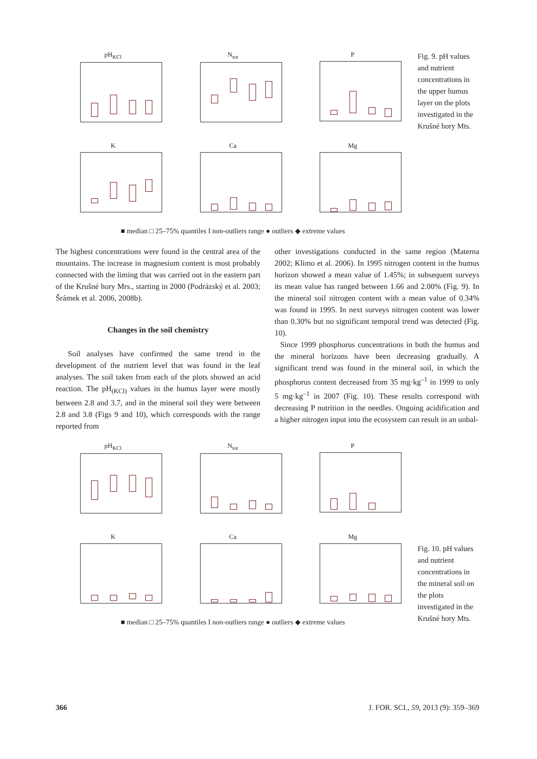pH<sub>KCl</sub>
N<sub>tot</sub>
P
K
Ca
Mg
■ median □ 25–75% quantiles Ι non-outliers range ● outliers ◆ extreme values
Fig. 9. pH values and nutrient concentrations in the upper humus layer on the plots investigated in the Krušné hory Mts.
The highest concentrations were found in the central area of the mountains. The increase in magnesium content is most probably connected with the liming that was carried out in the eastern part of the Krušné hory Mrs., starting in 2000 (Podrázský et al. 2003; Šrámek et al. 2006, 2008b).
Changes in the soil chemistry
Soil analyses have confirmed the same trend in the development of the nutrient level that was found in the leaf analyses. The soil taken from each of the plots showed an acid reaction. The pH<sub>(KCl)</sub> values in the humus layer were mostly between 2.8 and 3.7, and in the mineral soil they were between 2.8 and 3.8 (Figs 9 and 10), which corresponds with the range reported from
other investigations conducted in the same region (Materna 2002; Klimo et al. 2006). In 1995 nitrogen content in the humus horizon showed a mean value of 1.45%; in subsequent surveys its mean value has ranged between 1.66 and 2.00% (Fig. 9). In the mineral soil nitrogen content with a mean value of 0.34% was found in 1995. In next surveys nitrogen content was lower than 0.30% but no significant temporal trend was detected (Fig. 10).
Since 1999 phosphorus concentrations in both the humus and the mineral horizons have been decreasing gradually. A significant trend was found in the mineral soil, in which the phosphorus content decreased from 35 mg·kg<sup>–1</sup> in 1999 to only 5 mg·kg<sup>–1</sup> in 2007 (Fig. 10). These results correspond with decreasing P nutrition in the needles. Ongoing acidification and a higher nitrogen input into the ecosystem can result in an unbal-
pH<sub>KCl</sub>
N<sub>tot</sub>
P
K
Ca
Mg
■ median □ 25–75% quantiles Ι non-outliers range ● outliers ◆ extreme values
Fig. 10. pH values and nutrient concentrations in the mineral soil on the plots investigated in the Krušné hory Mts.
366 J. FOR. SCI., 59, 2013 (9): 359–369